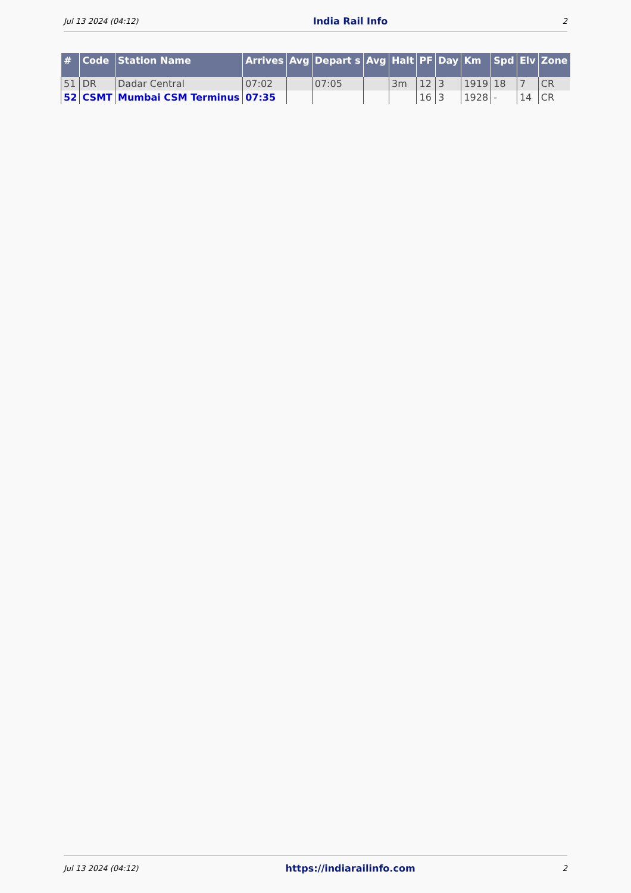Jul 13 2024 (04:12) India Rail Info 2
| # | Code | Station Name | Arrives | Avg | Depart s | Avg | Halt | PF | Day | Km | Spd | Elv | Zone |
| --- | --- | --- | --- | --- | --- | --- | --- | --- | --- | --- | --- | --- | --- |
| 51 | DR | Dadar Central | 07:02 | | 07:05 | | 3m | 12 | 3 | 1919 | 18 | 7 | CR |
| 52 | CSMT | Mumbai CSM Terminus | 07:35 | | | | | 16 | 3 | 1928 | - | 14 | CR |
Jul 13 2024 (04:12) https://indiarailinfo.com 2